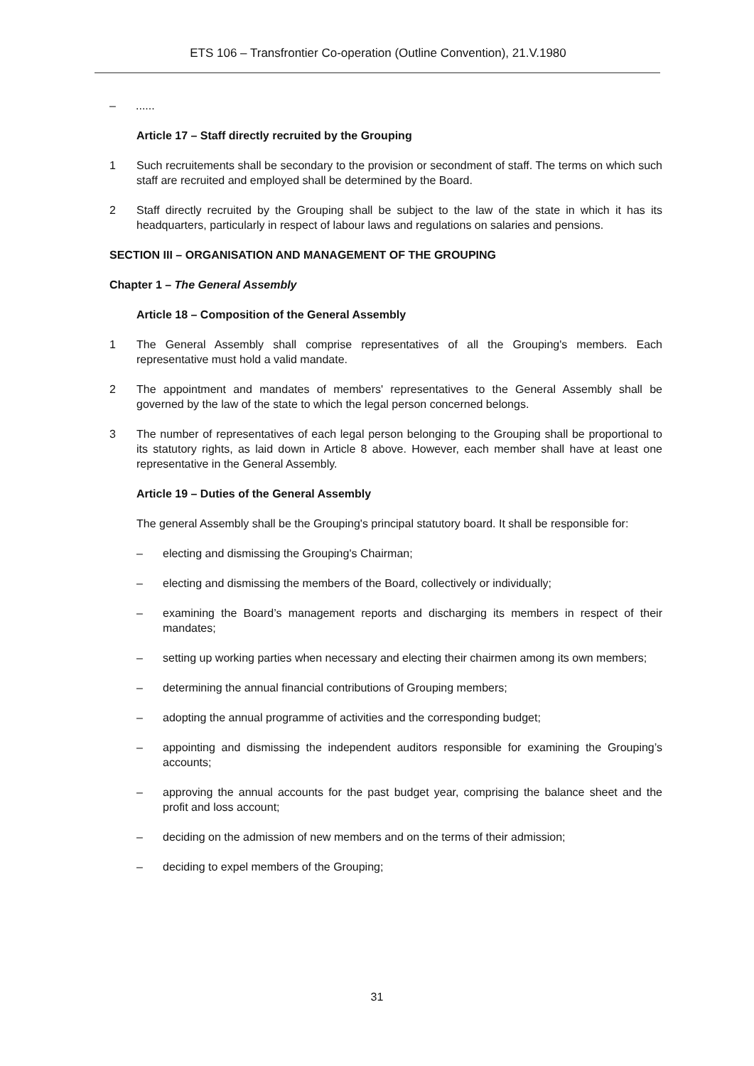ETS 106 – Transfrontier Co-operation (Outline Convention), 21.V.1980
–......
Article 17 – Staff directly recruited by the Grouping
1 Such recruitements shall be secondary to the provision or secondment of staff. The terms on which such staff are recruited and employed shall be determined by the Board.
2 Staff directly recruited by the Grouping shall be subject to the law of the state in which it has its headquarters, particularly in respect of labour laws and regulations on salaries and pensions.
SECTION III – ORGANISATION AND MANAGEMENT OF THE GROUPING
Chapter 1 – The General Assembly
Article 18 – Composition of the General Assembly
1 The General Assembly shall comprise representatives of all the Grouping's members. Each representative must hold a valid mandate.
2 The appointment and mandates of members' representatives to the General Assembly shall be governed by the law of the state to which the legal person concerned belongs.
3 The number of representatives of each legal person belonging to the Grouping shall be proportional to its statutory rights, as laid down in Article 8 above. However, each member shall have at least one representative in the General Assembly.
Article 19 – Duties of the General Assembly
The general Assembly shall be the Grouping's principal statutory board. It shall be responsible for:
– electing and dismissing the Grouping's Chairman;
– electing and dismissing the members of the Board, collectively or individually;
– examining the Board’s management reports and discharging its members in respect of their mandates;
– setting up working parties when necessary and electing their chairmen among its own members;
– determining the annual financial contributions of Grouping members;
– adopting the annual programme of activities and the corresponding budget;
– appointing and dismissing the independent auditors responsible for examining the Grouping’s accounts;
– approving the annual accounts for the past budget year, comprising the balance sheet and the profit and loss account;
– deciding on the admission of new members and on the terms of their admission;
– deciding to expel members of the Grouping;
31